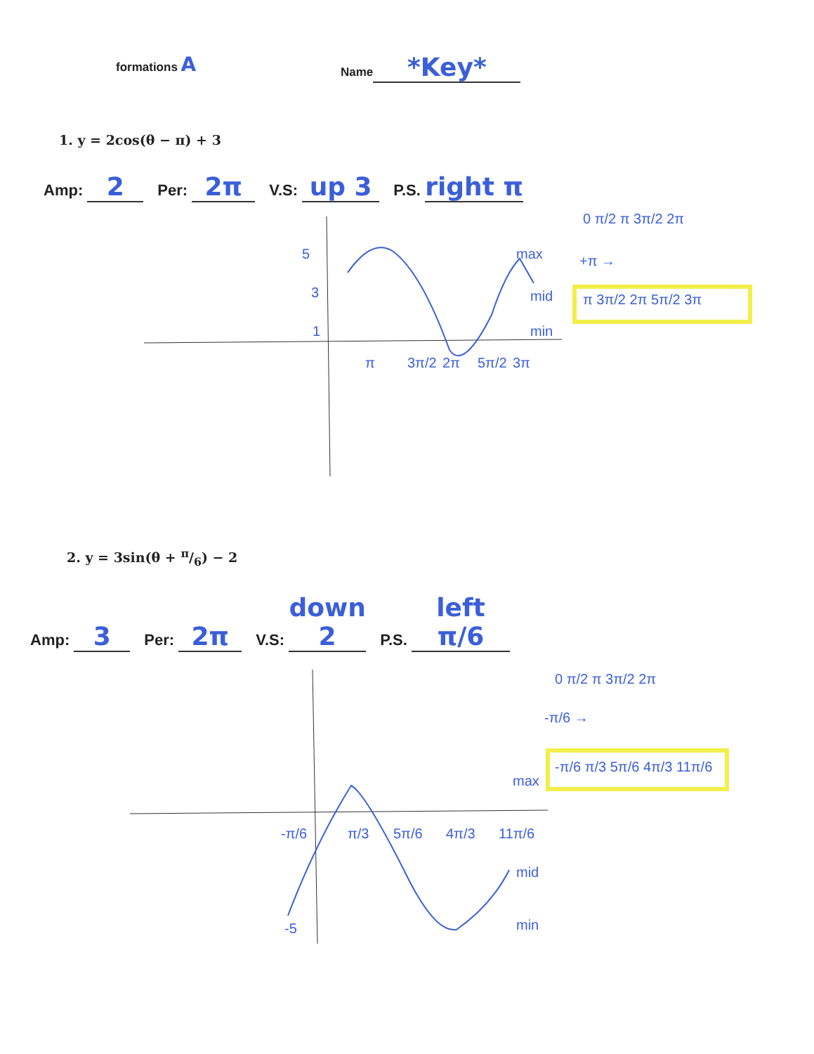formations A
Name *Key*
1. y = 2cos(θ − π) + 3
Amp: 2 Per: 2π V.S: up 3 P.S. right π
5
3
1
max
mid
min
π
3π/2
2π
5π/2
3π
0 π/2 π 3π/2 2π
+π →
π 3π/2 2π 5π/2 3π
2. y = 3sin(θ + π/6) − 2
Amp: 3 Per: 2π V.S: down 2 P.S. left π/6
-5
max
mid
min
-π/6
π/3
5π/6
4π/3
11π/6
0 π/2 π 3π/2 2π
-π/6 →
-π/6 π/3 5π/6 4π/3 11π/6